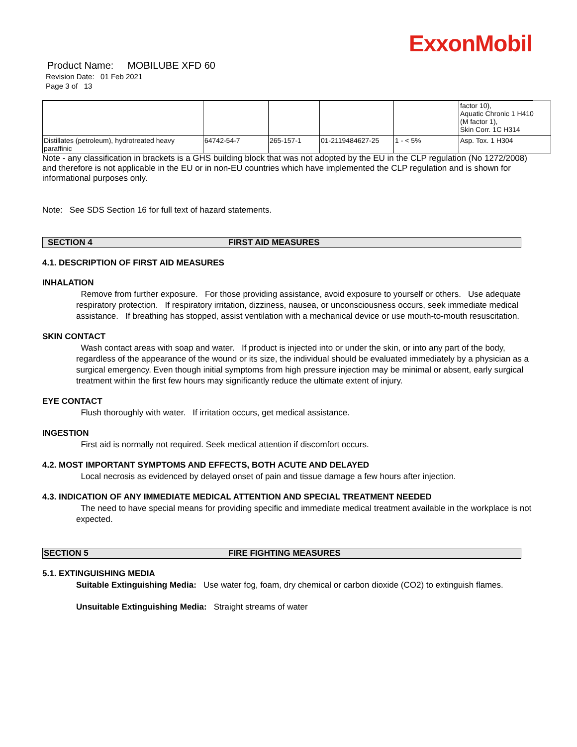ExxonMobil
Product Name: MOBILUBE XFD 60
Revision Date: 01 Feb 2021
Page 3 of 13
| | | | | | factor 10), Aquatic Chronic 1 H410 (M factor 1), Skin Corr. 1C H314 |
| Distillates (petroleum), hydrotreated heavy paraffinic | 64742-54-7 | 265-157-1 | 01-2119484627-25 | 1 - < 5% | Asp. Tox. 1 H304 |
Note - any classification in brackets is a GHS building block that was not adopted by the EU in the CLP regulation (No 1272/2008) and therefore is not applicable in the EU or in non-EU countries which have implemented the CLP regulation and is shown for informational purposes only.
Note: See SDS Section 16 for full text of hazard statements.
SECTION 4 FIRST AID MEASURES
4.1. DESCRIPTION OF FIRST AID MEASURES
INHALATION
Remove from further exposure. For those providing assistance, avoid exposure to yourself or others. Use adequate respiratory protection. If respiratory irritation, dizziness, nausea, or unconsciousness occurs, seek immediate medical assistance. If breathing has stopped, assist ventilation with a mechanical device or use mouth-to-mouth resuscitation.
SKIN CONTACT
Wash contact areas with soap and water. If product is injected into or under the skin, or into any part of the body, regardless of the appearance of the wound or its size, the individual should be evaluated immediately by a physician as a surgical emergency. Even though initial symptoms from high pressure injection may be minimal or absent, early surgical treatment within the first few hours may significantly reduce the ultimate extent of injury.
EYE CONTACT
Flush thoroughly with water. If irritation occurs, get medical assistance.
INGESTION
First aid is normally not required. Seek medical attention if discomfort occurs.
4.2. MOST IMPORTANT SYMPTOMS AND EFFECTS, BOTH ACUTE AND DELAYED
Local necrosis as evidenced by delayed onset of pain and tissue damage a few hours after injection.
4.3. INDICATION OF ANY IMMEDIATE MEDICAL ATTENTION AND SPECIAL TREATMENT NEEDED
The need to have special means for providing specific and immediate medical treatment available in the workplace is not expected.
SECTION 5 FIRE FIGHTING MEASURES
5.1. EXTINGUISHING MEDIA
Suitable Extinguishing Media: Use water fog, foam, dry chemical or carbon dioxide (CO2) to extinguish flames.
Unsuitable Extinguishing Media: Straight streams of water